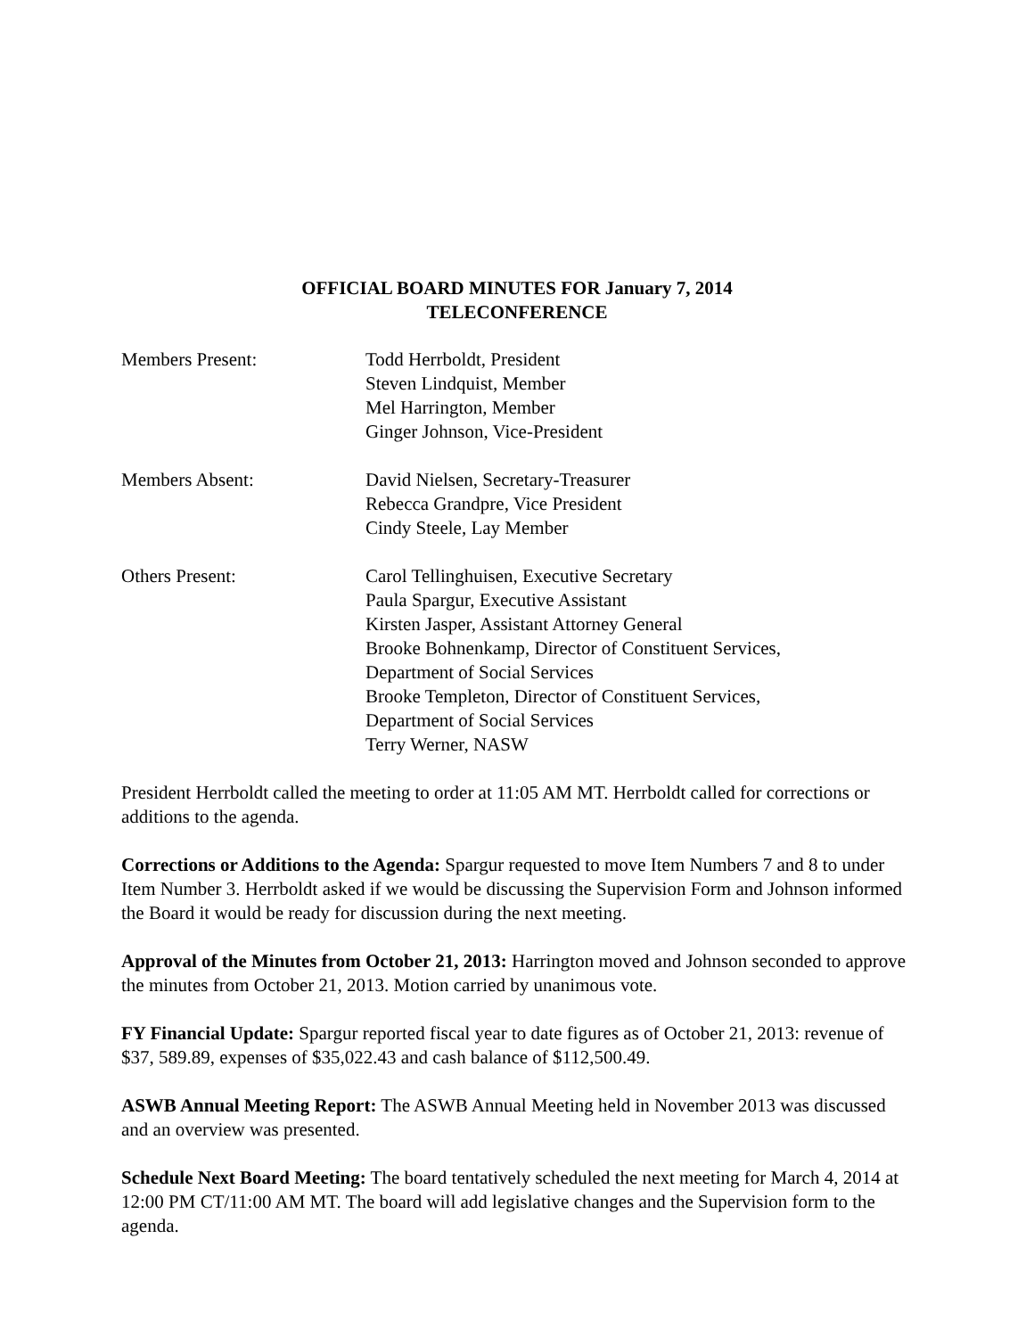OFFICIAL BOARD MINUTES FOR January 7, 2014
TELECONFERENCE
Members Present: Todd Herrboldt, President
Steven Lindquist, Member
Mel Harrington, Member
Ginger Johnson, Vice-President
Members Absent: David Nielsen, Secretary-Treasurer
Rebecca Grandpre, Vice President
Cindy Steele, Lay Member
Others Present: Carol Tellinghuisen, Executive Secretary
Paula Spargur, Executive Assistant
Kirsten Jasper, Assistant Attorney General
Brooke Bohnenkamp, Director of Constituent Services,
Department of Social Services
Brooke Templeton, Director of Constituent Services,
Department of Social Services
Terry Werner, NASW
President Herrboldt called the meeting to order at 11:05 AM MT. Herrboldt called for corrections or additions to the agenda.
Corrections or Additions to the Agenda: Spargur requested to move Item Numbers 7 and 8 to under Item Number 3. Herrboldt asked if we would be discussing the Supervision Form and Johnson informed the Board it would be ready for discussion during the next meeting.
Approval of the Minutes from October 21, 2013: Harrington moved and Johnson seconded to approve the minutes from October 21, 2013. Motion carried by unanimous vote.
FY Financial Update: Spargur reported fiscal year to date figures as of October 21, 2013: revenue of $37, 589.89, expenses of $35,022.43 and cash balance of $112,500.49.
ASWB Annual Meeting Report: The ASWB Annual Meeting held in November 2013 was discussed and an overview was presented.
Schedule Next Board Meeting: The board tentatively scheduled the next meeting for March 4, 2014 at 12:00 PM CT/11:00 AM MT. The board will add legislative changes and the Supervision form to the agenda.